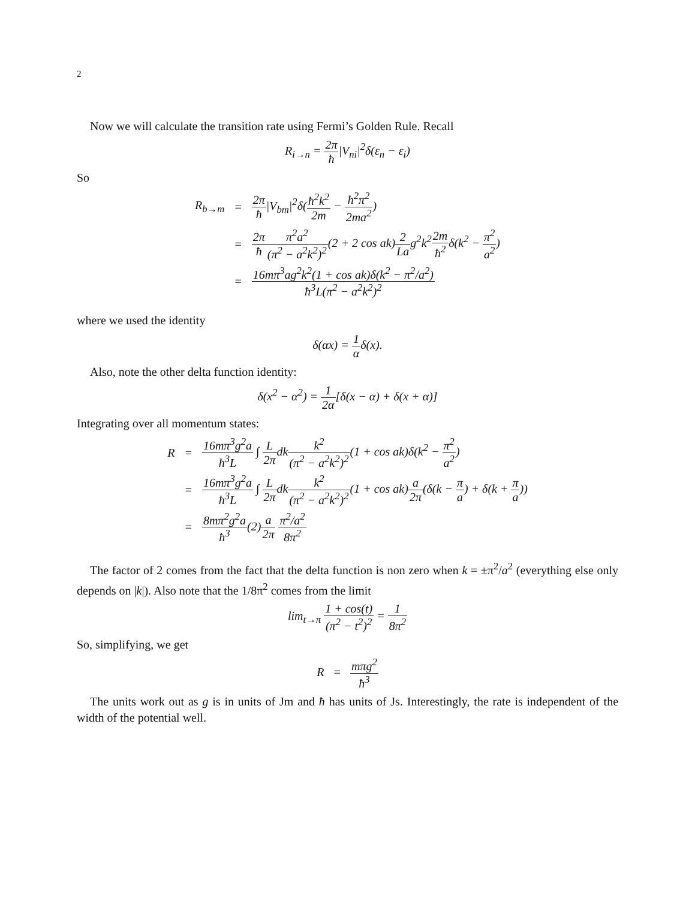2
Now we will calculate the transition rate using Fermi’s Golden Rule. Recall
R<sub>i→n</sub> = 2π ħ|V<sub>ni</sub>|<sup>2</sup>δ(ε<sub>n</sub> − ε<sub>i</sub>)
So
| R<sub>b→m</sub> | = | 2π ħ /V<sub>bm</sub>/<sup>2</sup>δ( ħ<sup>2</sup>k<sup>2</sup> 2m − ħ<sup>2</sup>π<sup>2</sup> 2ma<sup>2</sup> ) |
| | = | 2π ħ π<sup>2</sup>a<sup>2</sup> (π<sup>2</sup> − a<sup>2</sup>k<sup>2</sup>)<sup>2</sup> (2 + 2 cos ak) 2 La g<sup>2</sup>k<sup>2</sup> 2m ħ<sup>2</sup> δ(k<sup>2</sup> − π<sup>2</sup> a<sup>2</sup> ) |
| | = | 16mπ<sup>3</sup>ag<sup>2</sup>k<sup>2</sup>(1 + cos ak)δ(k<sup>2</sup> − π<sup>2</sup>/a<sup>2</sup>) ħ<sup>3</sup>L(π<sup>2</sup> − a<sup>2</sup>k<sup>2</sup>)<sup>2</sup> |
where we used the identity
δ(αx) = 1 αδ(x).
Also, note the other delta function identity:
δ(x<sup>2</sup> − α<sup>2</sup>) = 1 2α[δ(x − α) + δ(x + α)]
Integrating over all momentum states:
| R | = | 16mπ<sup>3</sup>g<sup>2</sup>a ħ<sup>3</sup>L ∫ L 2π dk k<sup>2</sup> (π<sup>2</sup> − a<sup>2</sup>k<sup>2</sup>)<sup>2</sup> (1 + cos ak)δ(k<sup>2</sup> − π<sup>2</sup> a<sup>2</sup> ) |
| | = | 16mπ<sup>3</sup>g<sup>2</sup>a ħ<sup>3</sup>L ∫ L 2π dk k<sup>2</sup> (π<sup>2</sup> − a<sup>2</sup>k<sup>2</sup>)<sup>2</sup> (1 + cos ak) a 2π (δ(k − π a ) + δ(k + π a )) |
| | = | 8mπ<sup>2</sup>g<sup>2</sup>a ħ<sup>3</sup> (2) a 2π π<sup>2</sup>/a<sup>2</sup> 8π<sup>2</sup> |
The factor of 2 comes from the fact that the delta function is non zero when k = ±π<sup>2</sup>/a<sup>2</sup> (everything else only depends on |k|). Also note that the 1/8π<sup>2</sup> comes from the limit
lim<sub>t→π</sub> 1 + cos(t) (π<sup>2</sup> − t<sup>2</sup>)<sup>2</sup> = 1 8π<sup>2</sup>
So, simplifying, we get
R = mπg<sup>2</sup> ħ<sup>3</sup>
The units work out as g is in units of Jm and ħ has units of Js. Interestingly, the rate is independent of the width of the potential well.